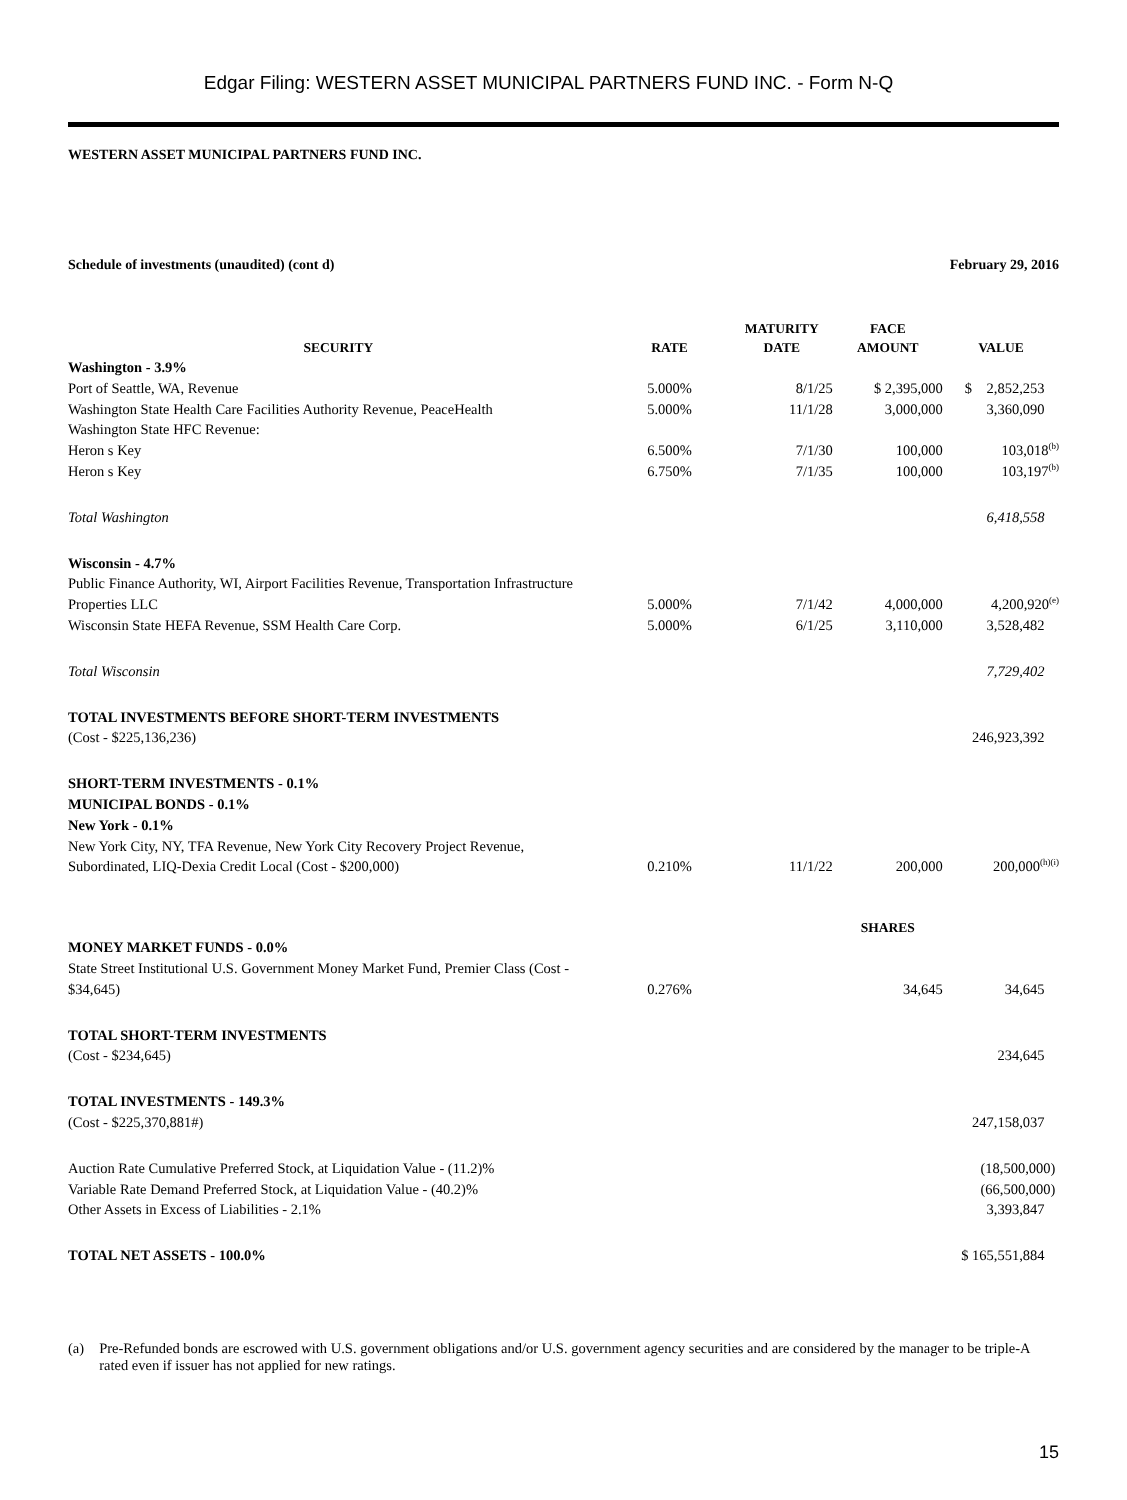Edgar Filing: WESTERN ASSET MUNICIPAL PARTNERS FUND INC. - Form N-Q
WESTERN ASSET MUNICIPAL PARTNERS FUND INC.
Schedule of investments (unaudited) (cont d) February 29, 2016
| SECURITY | RATE | MATURITY DATE | FACE AMOUNT | VALUE |
| --- | --- | --- | --- | --- |
| Washington - 3.9% | | | | |
| Port of Seattle, WA, Revenue | 5.000% | 8/1/25 | $ 2,395,000 | $ 2,852,253 |
| Washington State Health Care Facilities Authority Revenue, PeaceHealth | 5.000% | 11/1/28 | 3,000,000 | 3,360,090 |
| Washington State HFC Revenue: | | | | |
| Heron s Key | 6.500% | 7/1/30 | 100,000 | 103,018<sup>(b)</sup> |
| Heron s Key | 6.750% | 7/1/35 | 100,000 | 103,197<sup>(b)</sup> |
| Total Washington | | | | 6,418,558 |
| Wisconsin - 4.7% | | | | |
| Public Finance Authority, WI, Airport Facilities Revenue, Transportation Infrastructure Properties LLC | 5.000% | 7/1/42 | 4,000,000 | 4,200,920<sup>(e)</sup> |
| Wisconsin State HEFA Revenue, SSM Health Care Corp. | 5.000% | 6/1/25 | 3,110,000 | 3,528,482 |
| Total Wisconsin | | | | 7,729,402 |
| TOTAL INVESTMENTS BEFORE SHORT-TERM INVESTMENTS (Cost - $225,136,236) | | | | 246,923,392 |
| SHORT-TERM INVESTMENTS - 0.1% MUNICIPAL BONDS - 0.1% New York - 0.1% | | | | |
| New York City, NY, TFA Revenue, New York City Recovery Project Revenue, Subordinated, LIQ-Dexia Credit Local (Cost - $200,000) | 0.210% | 11/1/22 | 200,000 | 200,000<sup>(h)(i)</sup> |
| | | | SHARES | |
| MONEY MARKET FUNDS - 0.0% | | | | |
| State Street Institutional U.S. Government Money Market Fund, Premier Class (Cost - $34,645) | 0.276% | | 34,645 | 34,645 |
| TOTAL SHORT-TERM INVESTMENTS (Cost - $234,645) | | | | 234,645 |
| TOTAL INVESTMENTS - 149.3% (Cost - $225,370,881#) | | | | 247,158,037 |
| Auction Rate Cumulative Preferred Stock, at Liquidation Value - (11.2)% | | | | (18,500,000) |
| Variable Rate Demand Preferred Stock, at Liquidation Value - (40.2)% | | | | (66,500,000) |
| Other Assets in Excess of Liabilities - 2.1% | | | | 3,393,847 |
| TOTAL NET ASSETS - 100.0% | | | | $ 165,551,884 |
(a) Pre-Refunded bonds are escrowed with U.S. government obligations and/or U.S. government agency securities and are considered by the manager to be triple-A rated even if issuer has not applied for new ratings.
15